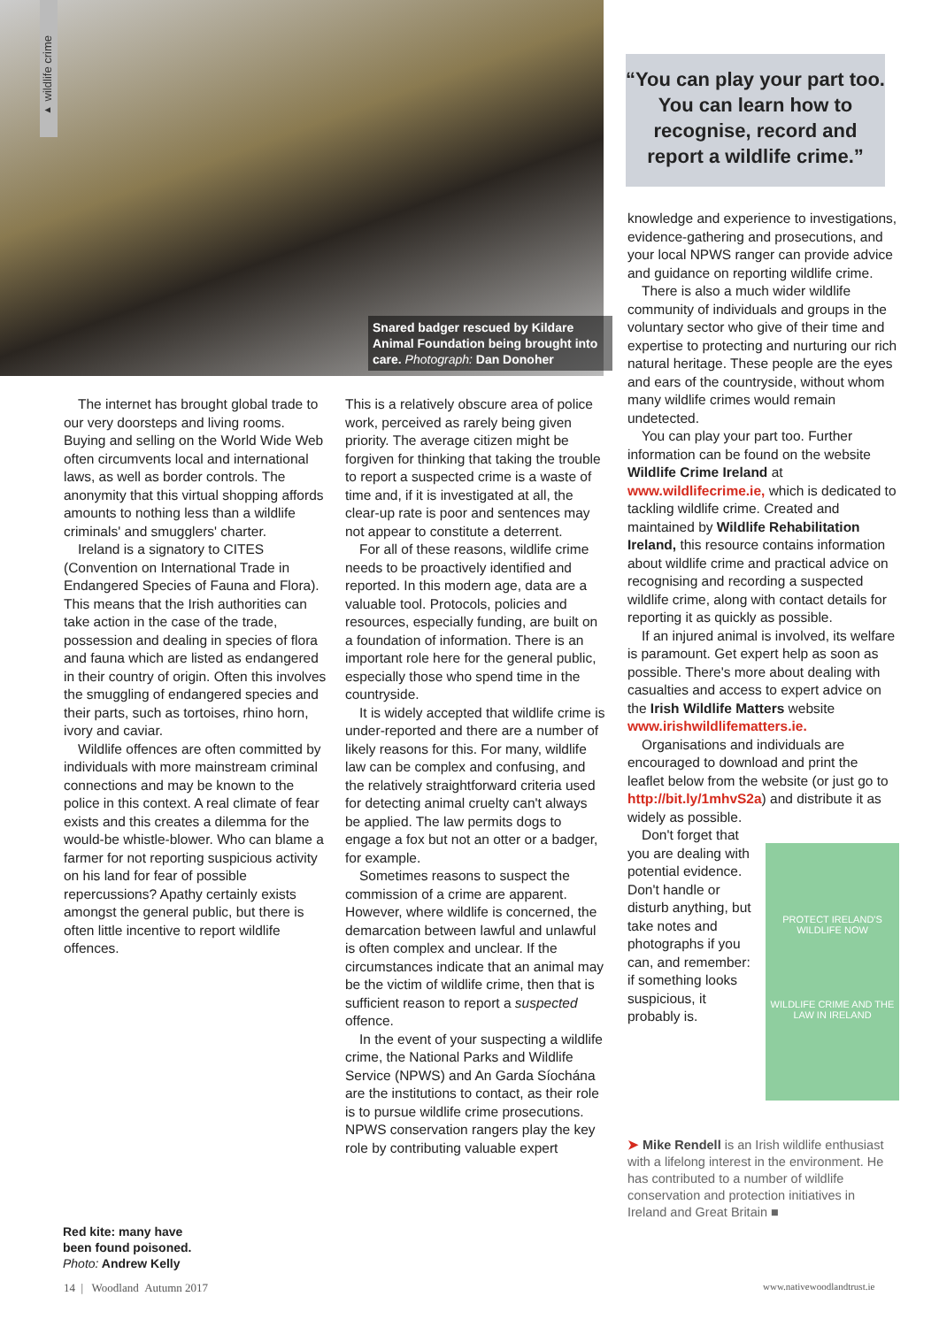▸ wildlife crime
Snared badger rescued by Kildare Animal Foundation being brought into care. Photograph: Dan Donoher
The internet has brought global trade to our very doorsteps and living rooms. Buying and selling on the World Wide Web often circumvents local and international laws, as well as border controls. The anonymity that this virtual shopping affords amounts to nothing less than a wildlife criminals' and smugglers' charter.
Ireland is a signatory to CITES (Convention on International Trade in Endangered Species of Fauna and Flora). This means that the Irish authorities can take action in the case of the trade, possession and dealing in species of flora and fauna which are listed as endangered in their country of origin. Often this involves the smuggling of endangered species and their parts, such as tortoises, rhino horn, ivory and caviar.
Wildlife offences are often committed by individuals with more mainstream criminal connections and may be known to the police in this context. A real climate of fear exists and this creates a dilemma for the would-be whistle-blower. Who can blame a farmer for not reporting suspicious activity on his land for fear of possible repercussions? Apathy certainly exists amongst the general public, but there is often little incentive to report wildlife offences.
This is a relatively obscure area of police work, perceived as rarely being given priority. The average citizen might be forgiven for thinking that taking the trouble to report a suspected crime is a waste of time and, if it is investigated at all, the clear-up rate is poor and sentences may not appear to constitute a deterrent.
For all of these reasons, wildlife crime needs to be proactively identified and reported. In this modern age, data are a valuable tool. Protocols, policies and resources, especially funding, are built on a foundation of information. There is an important role here for the general public, especially those who spend time in the countryside.
It is widely accepted that wildlife crime is under-reported and there are a number of likely reasons for this. For many, wildlife law can be complex and confusing, and the relatively straightforward criteria used for detecting animal cruelty can't always be applied. The law permits dogs to engage a fox but not an otter or a badger, for example.
Sometimes reasons to suspect the commission of a crime are apparent. However, where wildlife is concerned, the demarcation between lawful and unlawful is often complex and unclear. If the circumstances indicate that an animal may be the victim of wildlife crime, then that is sufficient reason to report a suspected offence.
In the event of your suspecting a wildlife crime, the National Parks and Wildlife Service (NPWS) and An Garda Síochána are the institutions to contact, as their role is to pursue wildlife crime prosecutions. NPWS conservation rangers play the key role by contributing valuable expert
“You can play your part too. You can learn how to recognise, record and report a wildlife crime.”
knowledge and experience to investigations, evidence-gathering and prosecutions, and your local NPWS ranger can provide advice and guidance on reporting wildlife crime.
There is also a much wider wildlife community of individuals and groups in the voluntary sector who give of their time and expertise to protecting and nurturing our rich natural heritage. These people are the eyes and ears of the countryside, without whom many wildlife crimes would remain undetected.
You can play your part too. Further information can be found on the website Wildlife Crime Ireland at www.wildlifecrime.ie, which is dedicated to tackling wildlife crime. Created and maintained by Wildlife Rehabilitation Ireland, this resource contains information about wildlife crime and practical advice on recognising and recording a suspected wildlife crime, along with contact details for reporting it as quickly as possible.
If an injured animal is involved, its welfare is paramount. Get expert help as soon as possible. There's more about dealing with casualties and access to expert advice on the Irish Wildlife Matters website www.irishwildlifematters.ie.
Organisations and individuals are encouraged to download and print the leaflet below from the website (or just go to http://bit.ly/1mhvS2a) and distribute it as widely as possible.
Don't forget that you are dealing with potential evidence. Don't handle or disturb anything, but take notes and photographs if you can, and remember: if something looks suspicious, it probably is.
PROTECT IRELAND'S WILDLIFE NOW
WILDLIFE CRIME AND THE LAW IN IRELAND
➤ Mike Rendell is an Irish wildlife enthusiast with a lifelong interest in the environment. He has contributed to a number of wildlife conservation and protection initiatives in Ireland and Great Britain ■
Red kite: many have
been found poisoned.
Photo: Andrew Kelly
14 | Woodland Autumn 2017 www.nativewoodlandtrust.ie